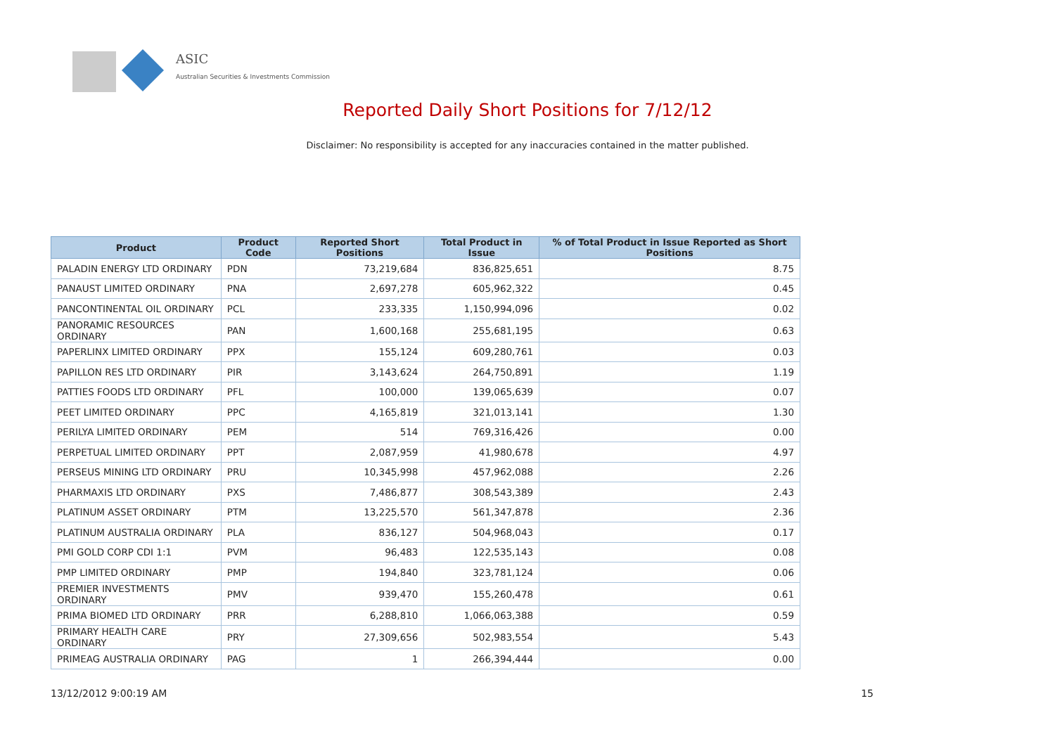ASIC
Australian Securities & Investments Commission
Reported Daily Short Positions for 7/12/12
Disclaimer: No responsibility is accepted for any inaccuracies contained in the matter published.
| Product | Product Code | Reported Short Positions | Total Product in Issue | % of Total Product in Issue Reported as Short Positions |
| --- | --- | --- | --- | --- |
| PALADIN ENERGY LTD ORDINARY | PDN | 73,219,684 | 836,825,651 | 8.75 |
| PANAUST LIMITED ORDINARY | PNA | 2,697,278 | 605,962,322 | 0.45 |
| PANCONTINENTAL OIL ORDINARY | PCL | 233,335 | 1,150,994,096 | 0.02 |
| PANORAMIC RESOURCES ORDINARY | PAN | 1,600,168 | 255,681,195 | 0.63 |
| PAPERLINX LIMITED ORDINARY | PPX | 155,124 | 609,280,761 | 0.03 |
| PAPILLON RES LTD ORDINARY | PIR | 3,143,624 | 264,750,891 | 1.19 |
| PATTIES FOODS LTD ORDINARY | PFL | 100,000 | 139,065,639 | 0.07 |
| PEET LIMITED ORDINARY | PPC | 4,165,819 | 321,013,141 | 1.30 |
| PERILYA LIMITED ORDINARY | PEM | 514 | 769,316,426 | 0.00 |
| PERPETUAL LIMITED ORDINARY | PPT | 2,087,959 | 41,980,678 | 4.97 |
| PERSEUS MINING LTD ORDINARY | PRU | 10,345,998 | 457,962,088 | 2.26 |
| PHARMAXIS LTD ORDINARY | PXS | 7,486,877 | 308,543,389 | 2.43 |
| PLATINUM ASSET ORDINARY | PTM | 13,225,570 | 561,347,878 | 2.36 |
| PLATINUM AUSTRALIA ORDINARY | PLA | 836,127 | 504,968,043 | 0.17 |
| PMI GOLD CORP CDI 1:1 | PVM | 96,483 | 122,535,143 | 0.08 |
| PMP LIMITED ORDINARY | PMP | 194,840 | 323,781,124 | 0.06 |
| PREMIER INVESTMENTS ORDINARY | PMV | 939,470 | 155,260,478 | 0.61 |
| PRIMA BIOMED LTD ORDINARY | PRR | 6,288,810 | 1,066,063,388 | 0.59 |
| PRIMARY HEALTH CARE ORDINARY | PRY | 27,309,656 | 502,983,554 | 5.43 |
| PRIMEAG AUSTRALIA ORDINARY | PAG | 1 | 266,394,444 | 0.00 |
13/12/2012 9:00:19 AM 15